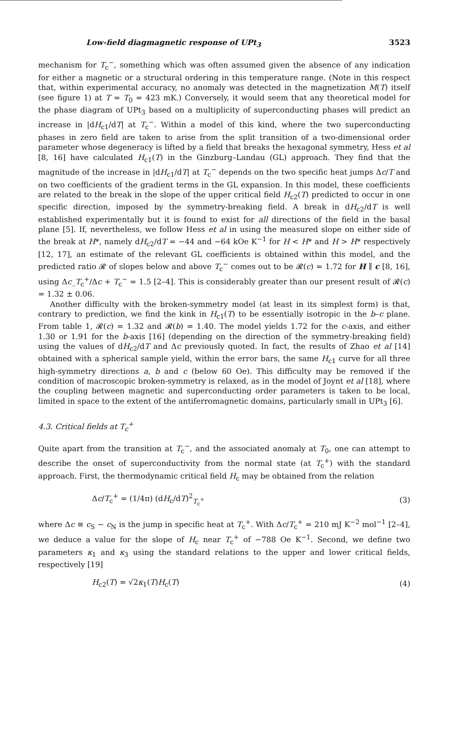Low-field diagmagnetic response of UPt<sub>3</sub> 3523
mechanism for T<sub>c</sub><sup>−</sup>, something which was often assumed given the absence of any indication for either a magnetic or a structural ordering in this temperature range. (Note in this respect that, within experimental accuracy, no anomaly was detected in the magnetization M(T) itself (see figure 1) at T = T<sub>0</sub> = 423 mK.) Conversely, it would seem that any theoretical model for the phase diagram of UPt<sub>3</sub> based on a multiplicity of superconducting phases will predict an increase in |dH<sub>c1</sub>/dT| at T<sub>c</sub><sup>−</sup>. Within a model of this kind, where the two superconducting phases in zero field are taken to arise from the split transition of a two-dimensional order parameter whose degeneracy is lifted by a field that breaks the hexagonal symmetry, Hess et al [8, 16] have calculated H<sub>c1</sub>(T) in the Ginzburg–Landau (GL) approach. They find that the magnitude of the increase in |dH<sub>c1</sub>/dT| at T<sub>c</sub><sup>−</sup> depends on the two specific heat jumps Δc/T and on two coefficients of the gradient terms in the GL expansion. In this model, these coefficients are related to the break in the slope of the upper critical field H<sub>c2</sub>(T) predicted to occur in one specific direction, imposed by the symmetry-breaking field. A break in dH<sub>c2</sub>/dT is well established experimentally but it is found to exist for all directions of the field in the basal plane [5]. If, nevertheless, we follow Hess et al in using the measured slope on either side of the break at H*, namely dH<sub>c2</sub>/dT = −44 and −64 kOe K<sup>−1</sup> for H < H* and H > H* respectively [12, 17], an estimate of the relevant GL coefficients is obtained within this model, and the predicted ratio 𝓡 of slopes below and above T<sub>c</sub><sup>−</sup> comes out to be 𝓡(c) = 1.72 for H ∥ c [8, 16], using Δc_T<sub>c</sub><sup>+</sup>/Δc + T<sub>c</sub><sup>−</sup> = 1.5 [2–4]. This is considerably greater than our present result of 𝓡(c) = 1.32 ± 0.06.
Another difficulty with the broken-symmetry model (at least in its simplest form) is that, contrary to prediction, we find the kink in H<sub>c1</sub>(T) to be essentially isotropic in the b–c plane. From table 1, 𝓡(c) = 1.32 and 𝓡(b) = 1.40. The model yields 1.72 for the c-axis, and either 1.30 or 1.91 for the b-axis [16] (depending on the direction of the symmetry-breaking field) using the values of dH<sub>c2</sub>/dT and Δc previously quoted. In fact, the results of Zhao et al [14] obtained with a spherical sample yield, within the error bars, the same H<sub>c1</sub> curve for all three high-symmetry directions a, b and c (below 60 Oe). This difficulty may be removed if the condition of macroscopic broken-symmetry is relaxed, as in the model of Joynt et al [18], where the coupling between magnetic and superconducting order parameters is taken to be local, limited in space to the extent of the antiferromagnetic domains, particularly small in UPt<sub>3</sub> [6].
4.3. Critical fields at T<sub>c</sub><sup>+</sup>
Quite apart from the transition at T<sub>c</sub><sup>−</sup>, and the associated anomaly at T<sub>0</sub>, one can attempt to describe the onset of superconductivity from the normal state (at T<sub>c</sub><sup>+</sup>) with the standard approach. First, the thermodynamic critical field H<sub>c</sub> may be obtained from the relation
Δc/T<sub>c</sub><sup>+</sup> = (1/4π) (dH<sub>c</sub>/dT)<sup>2</sup><sub>T<sub>c</sub><sup>+</sup></sub> (3)
where Δc ≡ c<sub>S</sub> − c<sub>N</sub> is the jump in specific heat at T<sub>c</sub><sup>+</sup>. With Δc/T<sub>c</sub><sup>+</sup> = 210 mJ K<sup>−2</sup> mol<sup>−1</sup> [2–4], we deduce a value for the slope of H<sub>c</sub> near T<sub>c</sub><sup>+</sup> of −788 Oe K<sup>−1</sup>. Second, we define two parameters κ<sub>1</sub> and κ<sub>3</sub> using the standard relations to the upper and lower critical fields, respectively [19]
H<sub>c2</sub>(T) = √2κ<sub>1</sub>(T)H<sub>c</sub>(T) (4)